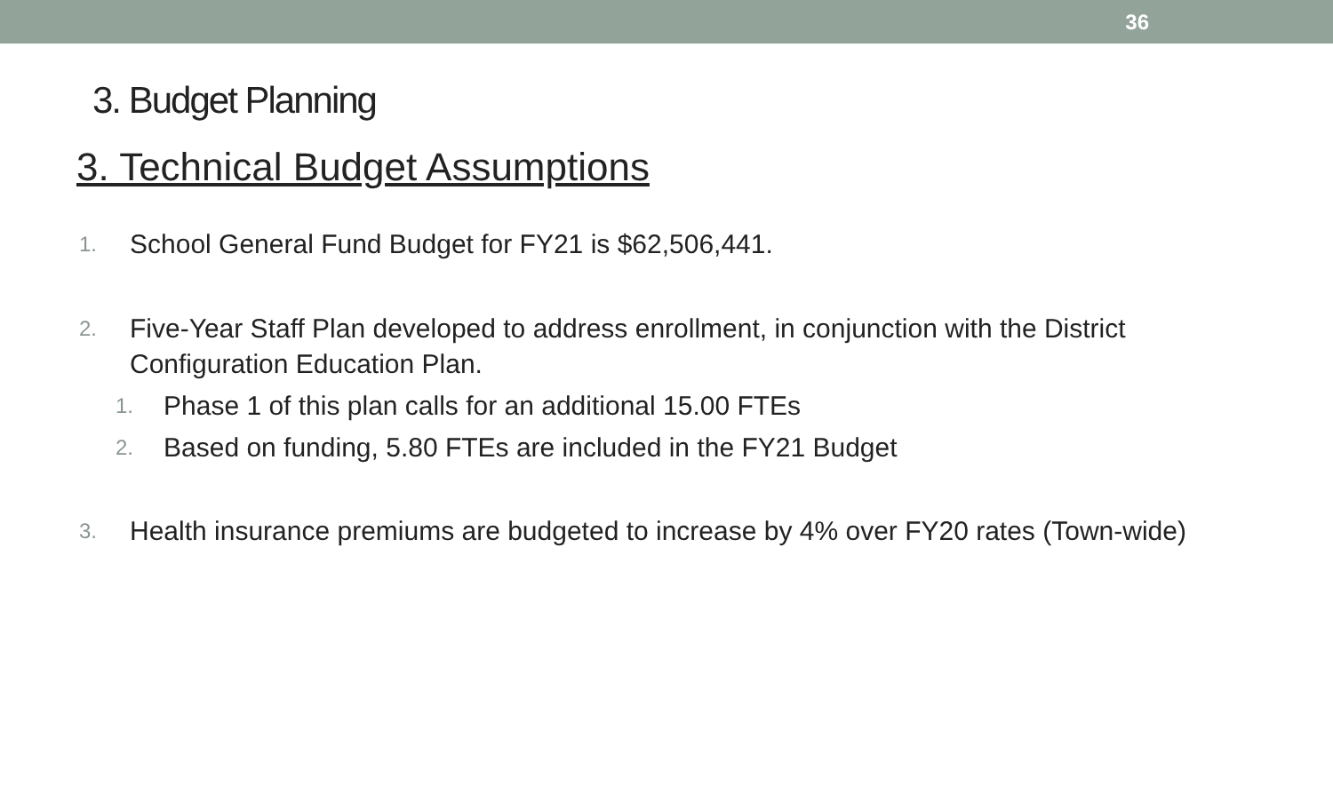36
3. Budget Planning
3. Technical Budget Assumptions
1.
School General Fund Budget for FY21 is $62,506,441.
2.
Five-Year Staff Plan developed to address enrollment, in conjunction with the District Configuration Education Plan.
1.
Phase 1 of this plan calls for an additional 15.00 FTEs
2.
Based on funding, 5.80 FTEs are included in the FY21 Budget
3.
Health insurance premiums are budgeted to increase by 4% over FY20 rates (Town-wide)